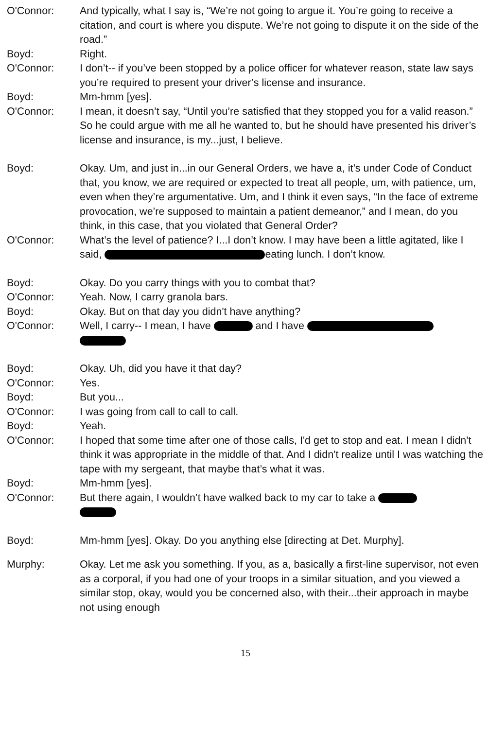O'Connor: And typically, what I say is, “We’re not going to argue it. You’re going to receive a citation, and court is where you dispute. We’re not going to dispute it on the side of the road.”
Boyd: Right.
O'Connor: I don’t-- if you’ve been stopped by a police officer for whatever reason, state law says you’re required to present your driver’s license and insurance.
Boyd: Mm-hmm [yes].
O'Connor: I mean, it doesn’t say, “Until you’re satisfied that they stopped you for a valid reason.” So he could argue with me all he wanted to, but he should have presented his driver’s license and insurance, is my...just, I believe.
Boyd: Okay. Um, and just in...in our General Orders, we have a, it’s under Code of Conduct that, you know, we are required or expected to treat all people, um, with patience, um, even when they’re argumentative. Um, and I think it even says, “In the face of extreme provocation, we’re supposed to maintain a patient demeanor,” and I mean, do you think, in this case, that you violated that General Order?
O'Connor: What’s the level of patience? I...I don’t know. I may have been a little agitated, like I said, eating lunch. I don’t know.
Boyd: Okay. Do you carry things with you to combat that?
O'Connor: Yeah. Now, I carry granola bars.
Boyd: Okay. But on that day you didn't have anything?
O'Connor: Well, I carry-- I mean, I have and I have
Boyd: Okay. Uh, did you have it that day?
O'Connor: Yes.
Boyd: But you...
O'Connor: I was going from call to call to call.
Boyd: Yeah.
O'Connor: I hoped that some time after one of those calls, I'd get to stop and eat. I mean I didn't think it was appropriate in the middle of that. And I didn't realize until I was watching the tape with my sergeant, that maybe that’s what it was.
Boyd: Mm-hmm [yes].
O'Connor: But there again, I wouldn’t have walked back to my car to take a
Boyd: Mm-hmm [yes]. Okay. Do you anything else [directing at Det. Murphy].
Murphy: Okay. Let me ask you something. If you, as a, basically a first-line supervisor, not even as a corporal, if you had one of your troops in a similar situation, and you viewed a similar stop, okay, would you be concerned also, with their...their approach in maybe not using enough
15